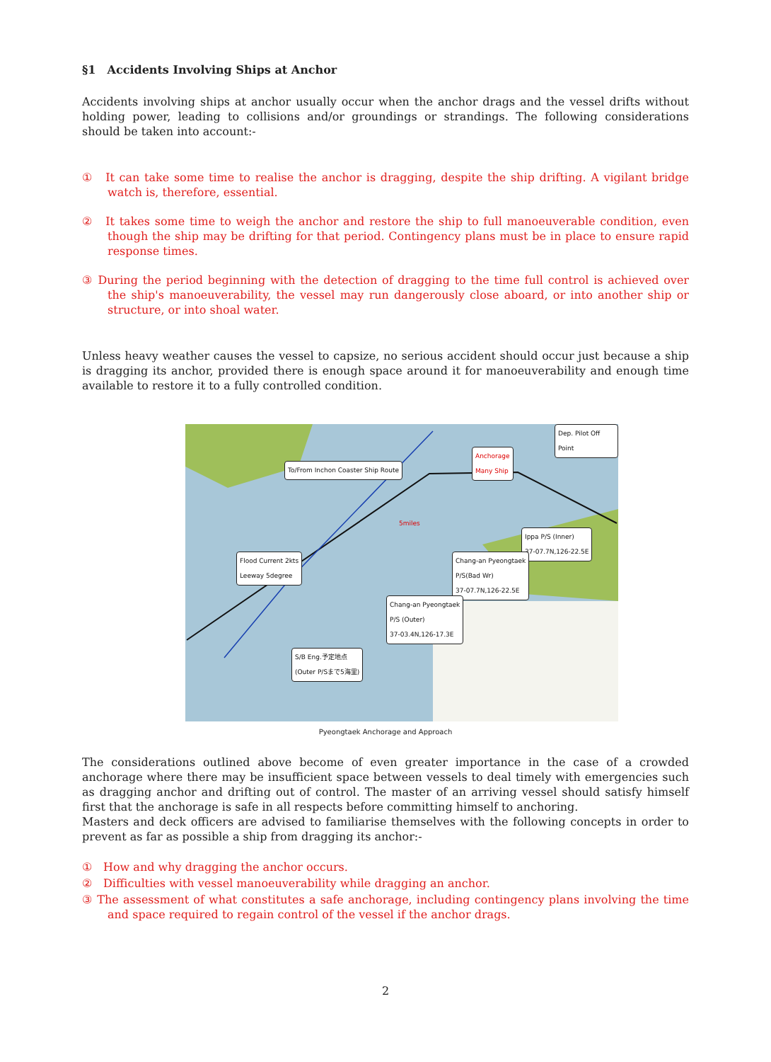§1　Accidents Involving Ships at Anchor
Accidents involving ships at anchor usually occur when the anchor drags and the vessel drifts without holding power, leading to collisions and/or groundings or strandings. The following considerations should be taken into account:-
①　It can take some time to realise the anchor is dragging, despite the ship drifting. A vigilant bridge watch is, therefore, essential.
②　It takes some time to weigh the anchor and restore the ship to full manoeuverable condition, even though the ship may be drifting for that period. Contingency plans must be in place to ensure rapid response times.
③ During the period beginning with the detection of dragging to the time full control is achieved over the ship's manoeuverability, the vessel may run dangerously close aboard, or into another ship or structure, or into shoal water.
Unless heavy weather causes the vessel to capsize, no serious accident should occur just because a ship is dragging its anchor, provided there is enough space around it for manoeuverability and enough time available to restore it to a fully controlled condition.
Dep. Pilot Off Point
Anchorage
Many Ship
To/From Inchon Coaster Ship Route
5miles
Ippa P/S (Inner)
37-07.7N,126-22.5E
Flood Current 2kts
Leeway 5degree
Chang-an Pyeongtaek
P/S(Bad Wr)
37-07.7N,126-22.5E
Chang-an Pyeongtaek
P/S (Outer)
37-03.4N,126-17.3E
S/B Eng.予定地点
(Outer P/Sまで5海里)
Pyeongtaek Anchorage and Approach
The considerations outlined above become of even greater importance in the case of a crowded anchorage where there may be insufficient space between vessels to deal timely with emergencies such as dragging anchor and drifting out of control. The master of an arriving vessel should satisfy himself first that the anchorage is safe in all respects before committing himself to anchoring.
Masters and deck officers are advised to familiarise themselves with the following concepts in order to prevent as far as possible a ship from dragging its anchor:-
①　How and why dragging the anchor occurs.
②　Difficulties with vessel manoeuverability while dragging an anchor.
③ The assessment of what constitutes a safe anchorage, including contingency plans involving the time and space required to regain control of the vessel if the anchor drags.
2